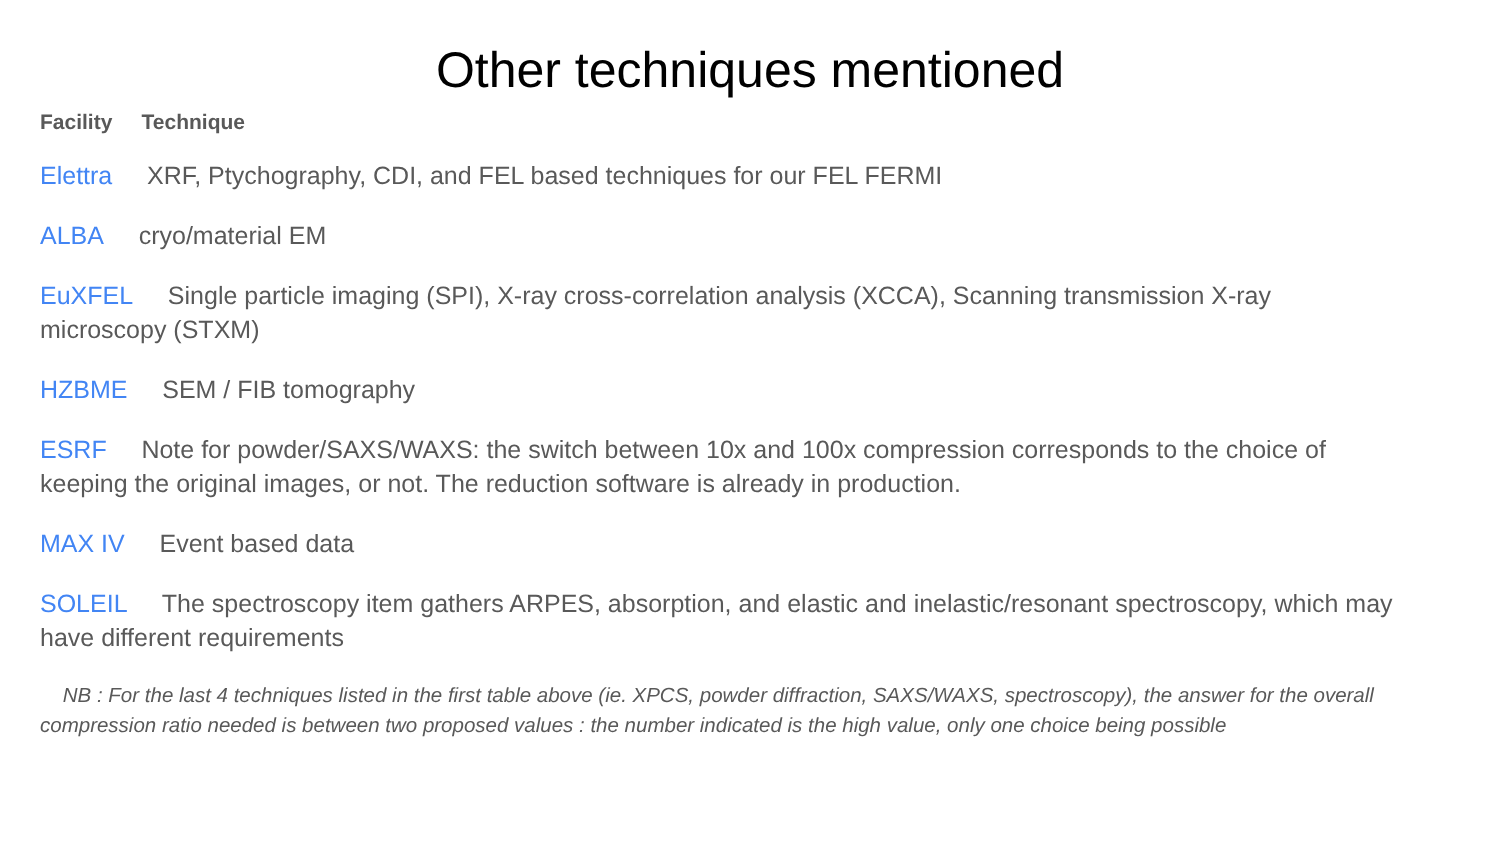Other techniques mentioned
Facility Technique
Elettra XRF, Ptychography, CDI, and FEL based techniques for our FEL FERMI
ALBA cryo/material EM
EuXFEL Single particle imaging (SPI), X-ray cross-correlation analysis (XCCA), Scanning transmission X-ray microscopy (STXM)
HZBME SEM / FIB tomography
ESRF Note for powder/SAXS/WAXS: the switch between 10x and 100x compression corresponds to the choice of keeping the original images, or not. The reduction software is already in production.
MAX IV Event based data
SOLEIL The spectroscopy item gathers ARPES, absorption, and elastic and inelastic/resonant spectroscopy, which may have different requirements
NB : For the last 4 techniques listed in the first table above (ie. XPCS, powder diffraction, SAXS/WAXS, spectroscopy), the answer for the overall compression ratio needed is between two proposed values : the number indicated is the high value, only one choice being possible